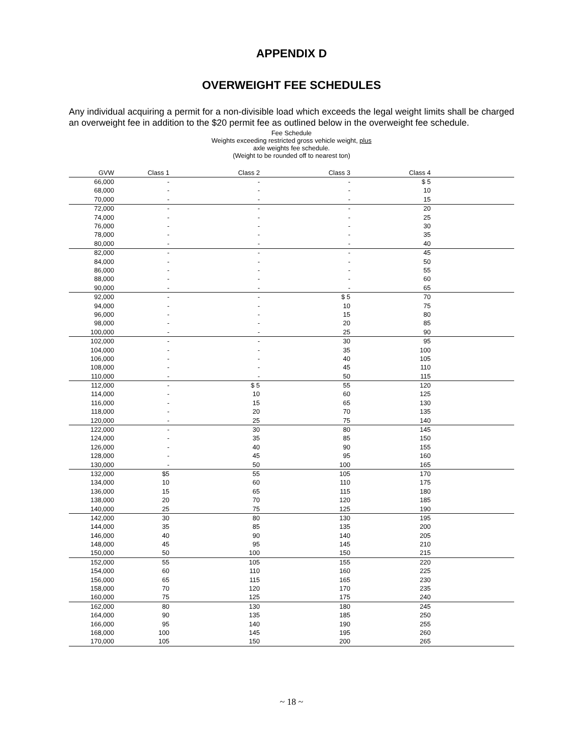APPENDIX D
OVERWEIGHT FEE SCHEDULES
Any individual acquiring a permit for a non-divisible load which exceeds the legal weight limits shall be charged an overweight fee in addition to the $20 permit fee as outlined below in the overweight fee schedule.
Fee Schedule
Weights exceeding restricted gross vehicle weight, plus
axle weights fee schedule.
(Weight to be rounded off to nearest ton)
| GVW | Class 1 | Class 2 | Class 3 | Class 4 | |
| --- | --- | --- | --- | --- | --- |
| 66,000 | - | - | - | $ 5 | |
| 68,000 | - | - | - | 10 | |
| 70,000 | - | - | - | 15 | |
| 72,000 | - | - | - | 20 | |
| 74,000 | - | - | - | 25 | |
| 76,000 | - | - | - | 30 | |
| 78,000 | - | - | - | 35 | |
| 80,000 | - | - | - | 40 | |
| 82,000 | - | - | - | 45 | |
| 84,000 | - | - | - | 50 | |
| 86,000 | - | - | - | 55 | |
| 88,000 | - | - | - | 60 | |
| 90,000 | - | - | - | 65 | |
| 92,000 | - | - | $ 5 | 70 | |
| 94,000 | - | - | 10 | 75 | |
| 96,000 | - | - | 15 | 80 | |
| 98,000 | - | - | 20 | 85 | |
| 100,000 | - | - | 25 | 90 | |
| 102,000 | - | - | 30 | 95 | |
| 104,000 | - | - | 35 | 100 | |
| 106,000 | - | - | 40 | 105 | |
| 108,000 | - | - | 45 | 110 | |
| 110,000 | - | - | 50 | 115 | |
| 112,000 | - | $ 5 | 55 | 120 | |
| 114,000 | - | 10 | 60 | 125 | |
| 116,000 | - | 15 | 65 | 130 | |
| 118,000 | - | 20 | 70 | 135 | |
| 120,000 | - | 25 | 75 | 140 | |
| 122,000 | - | 30 | 80 | 145 | |
| 124,000 | - | 35 | 85 | 150 | |
| 126,000 | - | 40 | 90 | 155 | |
| 128,000 | - | 45 | 95 | 160 | |
| 130,000 | - | 50 | 100 | 165 | |
| 132,000 | $5 | 55 | 105 | 170 | |
| 134,000 | 10 | 60 | 110 | 175 | |
| 136,000 | 15 | 65 | 115 | 180 | |
| 138,000 | 20 | 70 | 120 | 185 | |
| 140,000 | 25 | 75 | 125 | 190 | |
| 142,000 | 30 | 80 | 130 | 195 | |
| 144,000 | 35 | 85 | 135 | 200 | |
| 146,000 | 40 | 90 | 140 | 205 | |
| 148,000 | 45 | 95 | 145 | 210 | |
| 150,000 | 50 | 100 | 150 | 215 | |
| 152,000 | 55 | 105 | 155 | 220 | |
| 154,000 | 60 | 110 | 160 | 225 | |
| 156,000 | 65 | 115 | 165 | 230 | |
| 158,000 | 70 | 120 | 170 | 235 | |
| 160,000 | 75 | 125 | 175 | 240 | |
| 162,000 | 80 | 130 | 180 | 245 | |
| 164,000 | 90 | 135 | 185 | 250 | |
| 166,000 | 95 | 140 | 190 | 255 | |
| 168,000 | 100 | 145 | 195 | 260 | |
| 170,000 | 105 | 150 | 200 | 265 | |
~ 18 ~